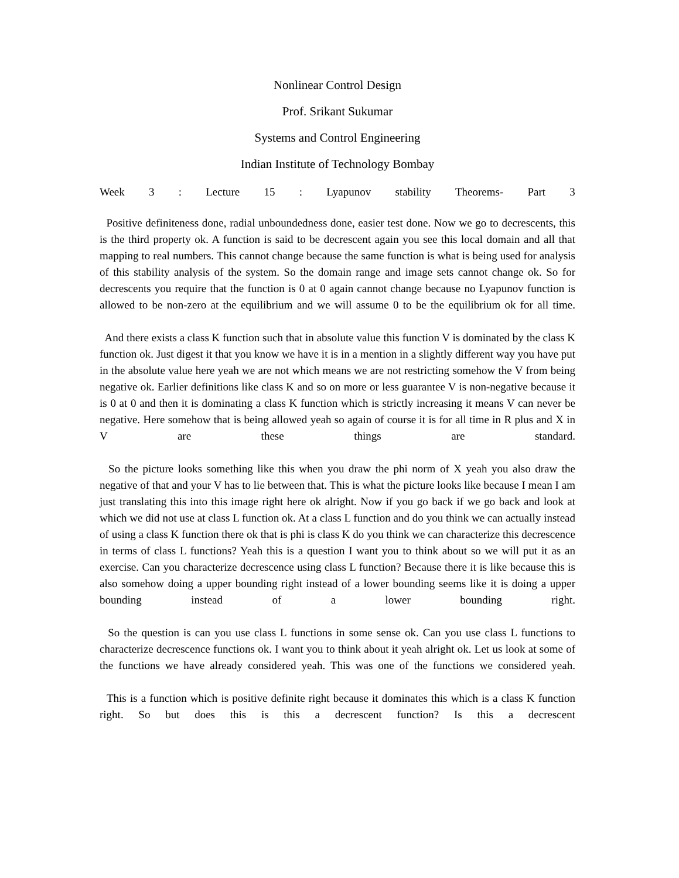Nonlinear Control Design
Prof. Srikant Sukumar
Systems and Control Engineering
Indian Institute of Technology Bombay
Week 3 : Lecture 15 : Lyapunov stability Theorems- Part 3
Positive definiteness done, radial unboundedness done, easier test done. Now we go to decrescents, this is the third property ok. A function is said to be decrescent again you see this local domain and all that mapping to real numbers. This cannot change because the same function is what is being used for analysis of this stability analysis of the system. So the domain range and image sets cannot change ok. So for decrescents you require that the function is 0 at 0 again cannot change because no Lyapunov function is allowed to be non-zero at the equilibrium and we will assume 0 to be the equilibrium ok for all time.
And there exists a class K function such that in absolute value this function V is dominated by the class K function ok. Just digest it that you know we have it is in a mention in a slightly different way you have put in the absolute value here yeah we are not which means we are not restricting somehow the V from being negative ok. Earlier definitions like class K and so on more or less guarantee V is non-negative because it is 0 at 0 and then it is dominating a class K function which is strictly increasing it means V can never be negative. Here somehow that is being allowed yeah so again of course it is for all time in R plus and X in V are these things are standard.
So the picture looks something like this when you draw the phi norm of X yeah you also draw the negative of that and your V has to lie between that. This is what the picture looks like because I mean I am just translating this into this image right here ok alright. Now if you go back if we go back and look at which we did not use at class L function ok. At a class L function and do you think we can actually instead of using a class K function there ok that is phi is class K do you think we can characterize this decrescence in terms of class L functions? Yeah this is a question I want you to think about so we will put it as an exercise. Can you characterize decrescence using class L function? Because there it is like because this is also somehow doing a upper bounding right instead of a lower bounding seems like it is doing a upper bounding instead of a lower bounding right.
So the question is can you use class L functions in some sense ok. Can you use class L functions to characterize decrescence functions ok. I want you to think about it yeah alright ok. Let us look at some of the functions we have already considered yeah. This was one of the functions we considered yeah.
This is a function which is positive definite right because it dominates this which is a class K function right. So but does this is this a decrescent function? Is this a decrescent